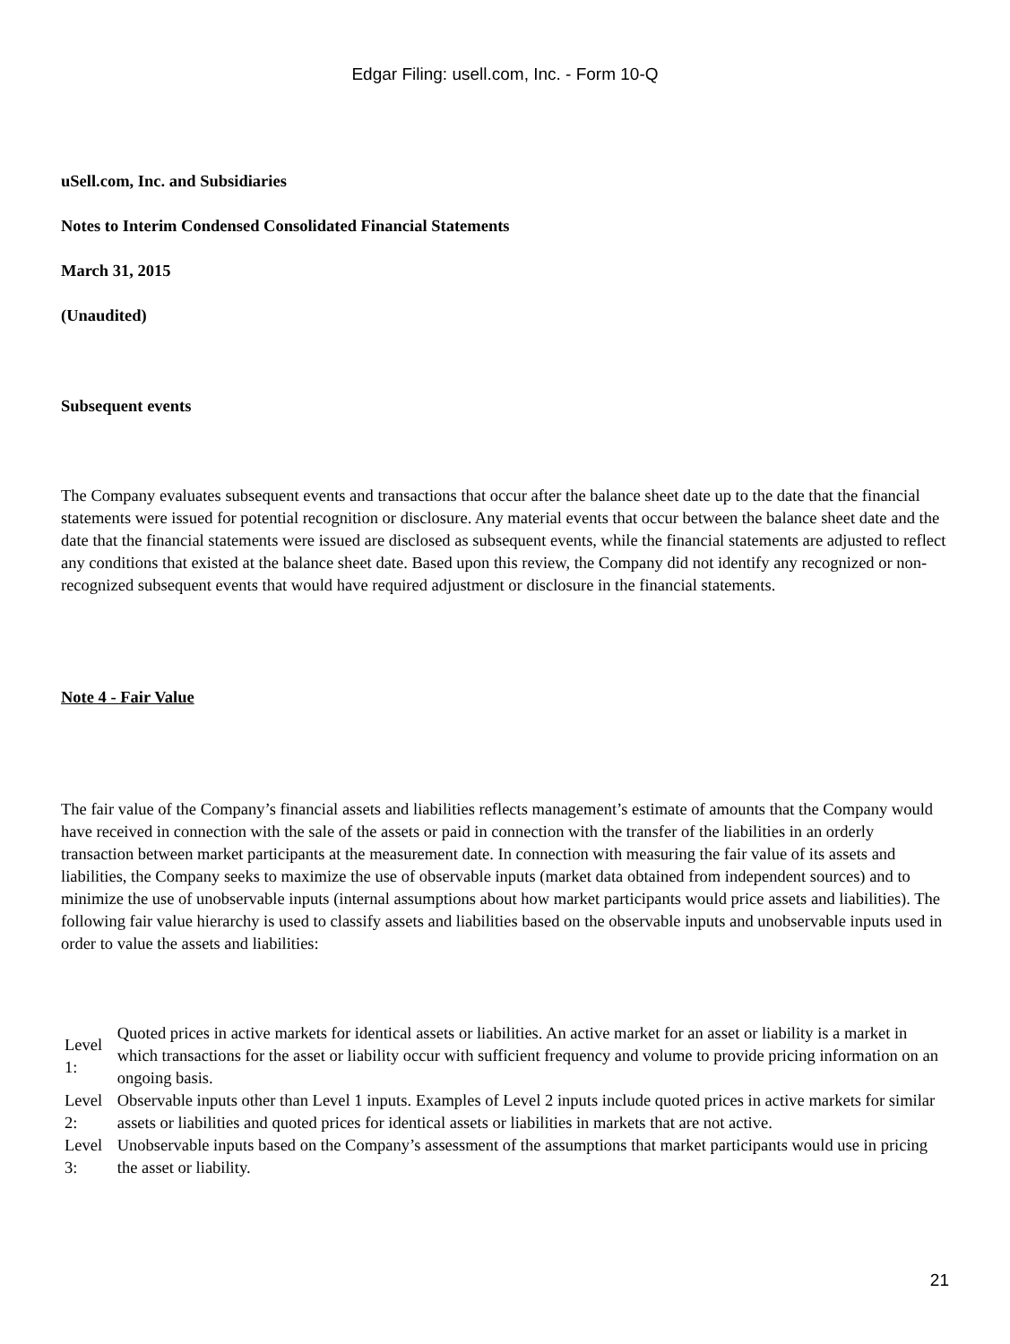Edgar Filing: usell.com, Inc. - Form 10-Q
uSell.com, Inc. and Subsidiaries
Notes to Interim Condensed Consolidated Financial Statements
March 31, 2015
(Unaudited)
Subsequent events
The Company evaluates subsequent events and transactions that occur after the balance sheet date up to the date that the financial statements were issued for potential recognition or disclosure. Any material events that occur between the balance sheet date and the date that the financial statements were issued are disclosed as subsequent events, while the financial statements are adjusted to reflect any conditions that existed at the balance sheet date. Based upon this review, the Company did not identify any recognized or non-recognized subsequent events that would have required adjustment or disclosure in the financial statements.
Note 4 - Fair Value
The fair value of the Company’s financial assets and liabilities reflects management’s estimate of amounts that the Company would have received in connection with the sale of the assets or paid in connection with the transfer of the liabilities in an orderly transaction between market participants at the measurement date. In connection with measuring the fair value of its assets and liabilities, the Company seeks to maximize the use of observable inputs (market data obtained from independent sources) and to minimize the use of unobservable inputs (internal assumptions about how market participants would price assets and liabilities). The following fair value hierarchy is used to classify assets and liabilities based on the observable inputs and unobservable inputs used in order to value the assets and liabilities:
| Level 1: | Quoted prices in active markets for identical assets or liabilities. An active market for an asset or liability is a market in which transactions for the asset or liability occur with sufficient frequency and volume to provide pricing information on an ongoing basis. |
| Level 2: | Observable inputs other than Level 1 inputs. Examples of Level 2 inputs include quoted prices in active markets for similar assets or liabilities and quoted prices for identical assets or liabilities in markets that are not active. |
| Level 3: | Unobservable inputs based on the Company’s assessment of the assumptions that market participants would use in pricing the asset or liability. |
21